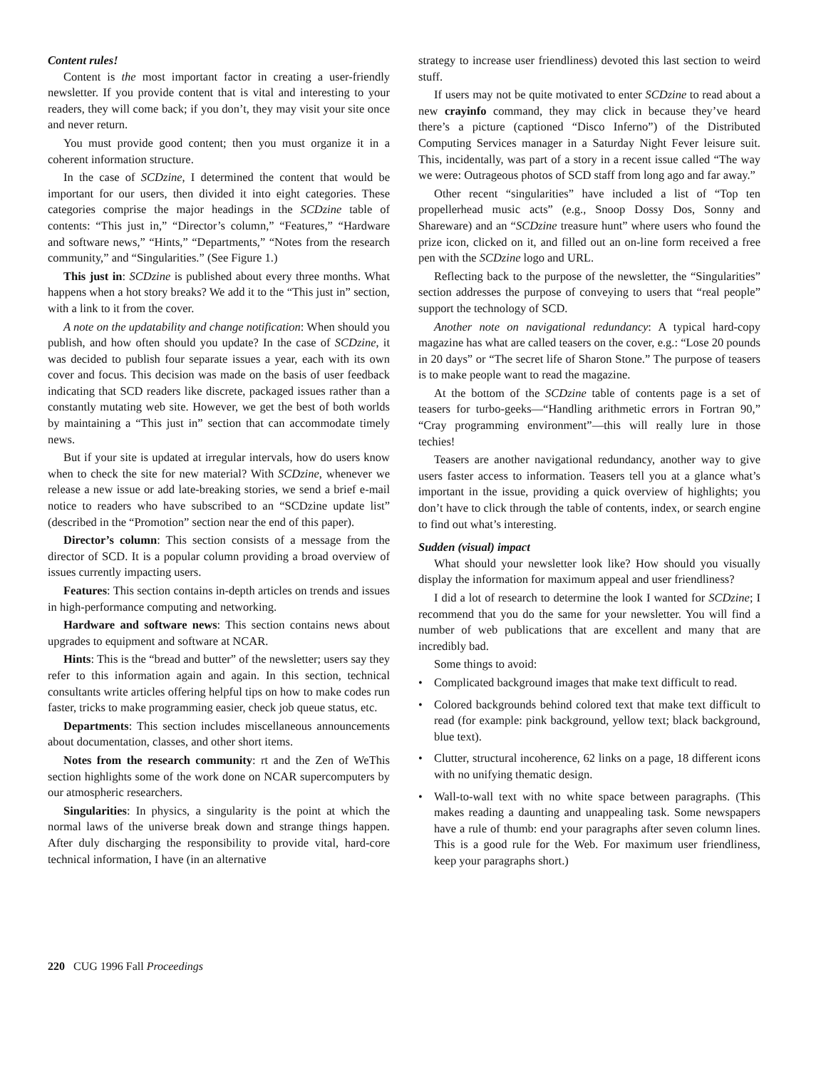Content rules!
Content is the most important factor in creating a user-friendly newsletter. If you provide content that is vital and interesting to your readers, they will come back; if you don’t, they may visit your site once and never return.
You must provide good content; then you must organize it in a coherent information structure.
In the case of SCDzine, I determined the content that would be important for our users, then divided it into eight categories. These categories comprise the major headings in the SCDzine table of contents: “This just in,” “Director’s column,” “Features,” “Hardware and software news,” “Hints,” “Departments,” “Notes from the research community,” and “Singularities.” (See Figure 1.)
This just in: SCDzine is published about every three months. What happens when a hot story breaks? We add it to the “This just in” section, with a link to it from the cover.
A note on the updatability and change notification: When should you publish, and how often should you update? In the case of SCDzine, it was decided to publish four separate issues a year, each with its own cover and focus. This decision was made on the basis of user feedback indicating that SCD readers like discrete, packaged issues rather than a constantly mutating web site. However, we get the best of both worlds by maintaining a “This just in” section that can accommodate timely news.
But if your site is updated at irregular intervals, how do users know when to check the site for new material? With SCDzine, whenever we release a new issue or add late-breaking stories, we send a brief e-mail notice to readers who have subscribed to an “SCDzine update list” (described in the “Promotion” section near the end of this paper).
Director’s column: This section consists of a message from the director of SCD. It is a popular column providing a broad overview of issues currently impacting users.
Features: This section contains in-depth articles on trends and issues in high-performance computing and networking.
Hardware and software news: This section contains news about upgrades to equipment and software at NCAR.
Hints: This is the “bread and butter” of the newsletter; users say they refer to this information again and again. In this section, technical consultants write articles offering helpful tips on how to make codes run faster, tricks to make programming easier, check job queue status, etc.
Departments: This section includes miscellaneous announcements about documentation, classes, and other short items.
Notes from the research community: rt and the Zen of WeThis section highlights some of the work done on NCAR supercomputers by our atmospheric researchers.
Singularities: In physics, a singularity is the point at which the normal laws of the universe break down and strange things happen. After duly discharging the responsibility to provide vital, hard-core technical information, I have (in an alternative
strategy to increase user friendliness) devoted this last section to weird stuff.
If users may not be quite motivated to enter SCDzine to read about a new crayinfo command, they may click in because they’ve heard there’s a picture (captioned “Disco Inferno”) of the Distributed Computing Services manager in a Saturday Night Fever leisure suit. This, incidentally, was part of a story in a recent issue called “The way we were: Outrageous photos of SCD staff from long ago and far away.”
Other recent “singularities” have included a list of “Top ten propellerhead music acts” (e.g., Snoop Dossy Dos, Sonny and Shareware) and an “SCDzine treasure hunt” where users who found the prize icon, clicked on it, and filled out an on-line form received a free pen with the SCDzine logo and URL.
Reflecting back to the purpose of the newsletter, the “Singularities” section addresses the purpose of conveying to users that “real people” support the technology of SCD.
Another note on navigational redundancy: A typical hard-copy magazine has what are called teasers on the cover, e.g.: “Lose 20 pounds in 20 days” or “The secret life of Sharon Stone.” The purpose of teasers is to make people want to read the magazine.
At the bottom of the SCDzine table of contents page is a set of teasers for turbo-geeks—“Handling arithmetic errors in Fortran 90,” “Cray programming environment”—this will really lure in those techies!
Teasers are another navigational redundancy, another way to give users faster access to information. Teasers tell you at a glance what’s important in the issue, providing a quick overview of highlights; you don’t have to click through the table of contents, index, or search engine to find out what’s interesting.
Sudden (visual) impact
What should your newsletter look like? How should you visually display the information for maximum appeal and user friendliness?
I did a lot of research to determine the look I wanted for SCDzine; I recommend that you do the same for your newsletter. You will find a number of web publications that are excellent and many that are incredibly bad.
Some things to avoid:
• Complicated background images that make text difficult to read.
• Colored backgrounds behind colored text that make text difficult to read (for example: pink background, yellow text; black background, blue text).
• Clutter, structural incoherence, 62 links on a page, 18 different icons with no unifying thematic design.
• Wall-to-wall text with no white space between paragraphs. (This makes reading a daunting and unappealing task. Some newspapers have a rule of thumb: end your paragraphs after seven column lines. This is a good rule for the Web. For maximum user friendliness, keep your paragraphs short.)
220 CUG 1996 Fall Proceedings